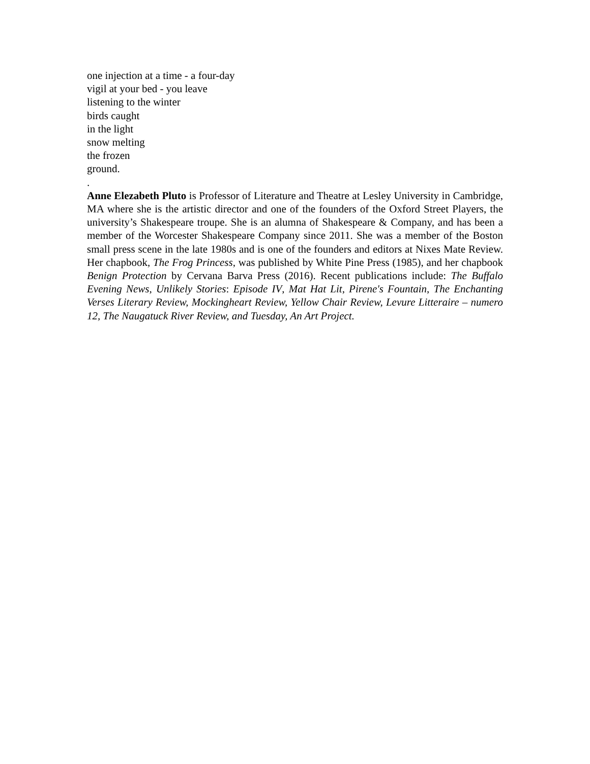one injection at a time - a four-day
vigil at your bed - you leave
listening to the winter
birds caught
in the light
snow melting
the frozen
ground.
.
Anne Elezabeth Pluto is Professor of Literature and Theatre at Lesley University in Cambridge, MA where she is the artistic director and one of the founders of the Oxford Street Players, the university’s Shakespeare troupe. She is an alumna of Shakespeare & Company, and has been a member of the Worcester Shakespeare Company since 2011. She was a member of the Boston small press scene in the late 1980s and is one of the founders and editors at Nixes Mate Review. Her chapbook, The Frog Princess, was published by White Pine Press (1985), and her chapbook Benign Protection by Cervana Barva Press (2016). Recent publications include: The Buffalo Evening News, Unlikely Stories: Episode IV, Mat Hat Lit, Pirene's Fountain, The Enchanting Verses Literary Review, Mockingheart Review, Yellow Chair Review, Levure Litteraire – numero 12, The Naugatuck River Review, and Tuesday, An Art Project.